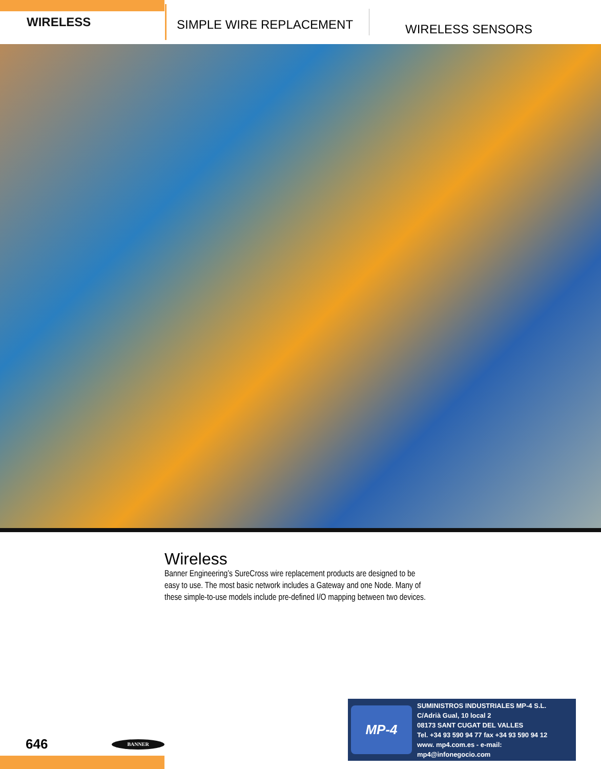WIRELESS
SIMPLE WIRE REPLACEMENT
WIRELESS SENSORS
Wireless
Banner Engineering’s SureCross wire replacement products are designed to be easy to use. The most basic network includes a Gateway and one Node. Many of these simple-to-use models include pre-defined I/O mapping between two devices.
646 BANNER
MP-4
SUMINISTROS INDUSTRIALES MP-4 S.L.
C/Adrià Gual, 10 local 2
08173 SANT CUGAT DEL VALLES
Tel. +34 93 590 94 77 fax +34 93 590 94 12
www. mp4.com.es - e-mail: mp4@infonegocio.com